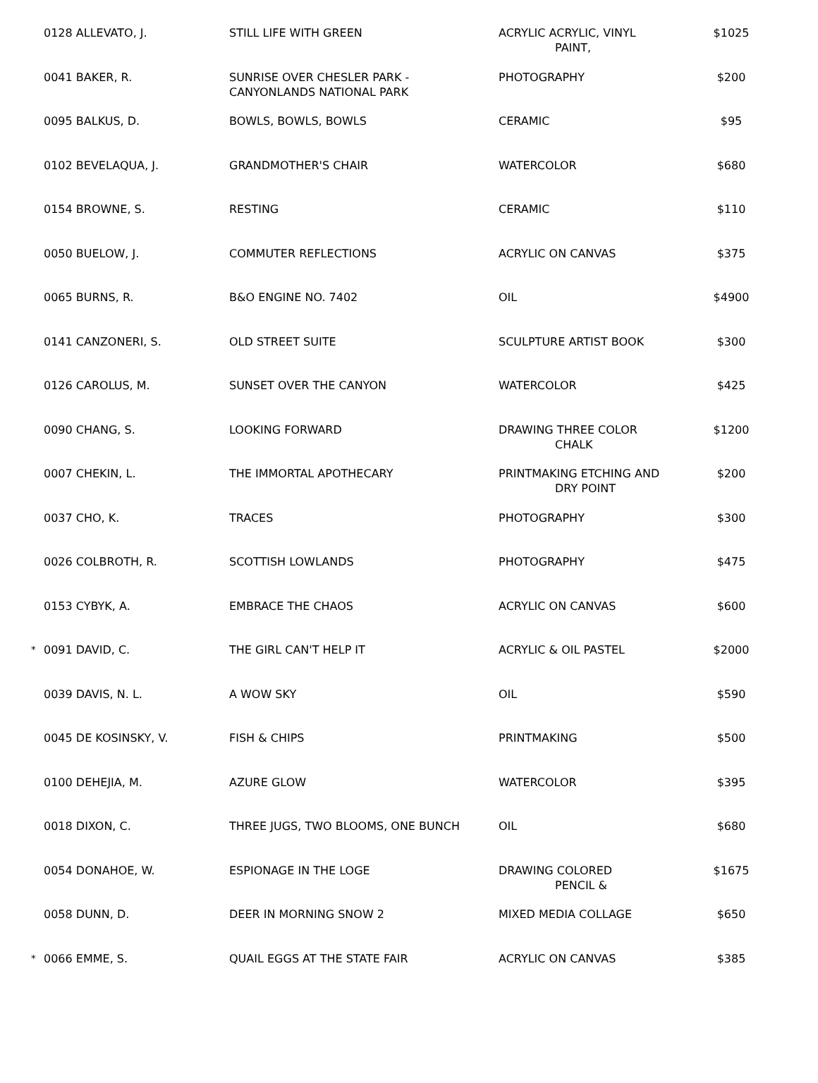| | 0128 ALLEVATO, J. | STILL LIFE WITH GREEN | ACRYLIC ACRYLIC, VINYL PAINT, | $1025 |
| | 0041 BAKER, R. | SUNRISE OVER CHESLER PARK - CANYONLANDS NATIONAL PARK | PHOTOGRAPHY | $200 |
| | 0095 BALKUS, D. | BOWLS, BOWLS, BOWLS | CERAMIC | $95 |
| | 0102 BEVELAQUA, J. | GRANDMOTHER'S CHAIR | WATERCOLOR | $680 |
| | 0154 BROWNE, S. | RESTING | CERAMIC | $110 |
| | 0050 BUELOW, J. | COMMUTER REFLECTIONS | ACRYLIC ON CANVAS | $375 |
| | 0065 BURNS, R. | B&O ENGINE NO. 7402 | OIL | $4900 |
| | 0141 CANZONERI, S. | OLD STREET SUITE | SCULPTURE ARTIST BOOK | $300 |
| | 0126 CAROLUS, M. | SUNSET OVER THE CANYON | WATERCOLOR | $425 |
| | 0090 CHANG, S. | LOOKING FORWARD | DRAWING THREE COLOR CHALK | $1200 |
| | 0007 CHEKIN, L. | THE IMMORTAL APOTHECARY | PRINTMAKING ETCHING AND DRY POINT | $200 |
| | 0037 CHO, K. | TRACES | PHOTOGRAPHY | $300 |
| | 0026 COLBROTH, R. | SCOTTISH LOWLANDS | PHOTOGRAPHY | $475 |
| | 0153 CYBYK, A. | EMBRACE THE CHAOS | ACRYLIC ON CANVAS | $600 |
| <sup>*</sup> | 0091 DAVID, C. | THE GIRL CAN'T HELP IT | ACRYLIC & OIL PASTEL | $2000 |
| | 0039 DAVIS, N. L. | A WOW SKY | OIL | $590 |
| | 0045 DE KOSINSKY, V. | FISH & CHIPS | PRINTMAKING | $500 |
| | 0100 DEHEJIA, M. | AZURE GLOW | WATERCOLOR | $395 |
| | 0018 DIXON, C. | THREE JUGS, TWO BLOOMS, ONE BUNCH | OIL | $680 |
| | 0054 DONAHOE, W. | ESPIONAGE IN THE LOGE | DRAWING COLORED PENCIL & | $1675 |
| | 0058 DUNN, D. | DEER IN MORNING SNOW 2 | MIXED MEDIA COLLAGE | $650 |
| <sup>*</sup> | 0066 EMME, S. | QUAIL EGGS AT THE STATE FAIR | ACRYLIC ON CANVAS | $385 |